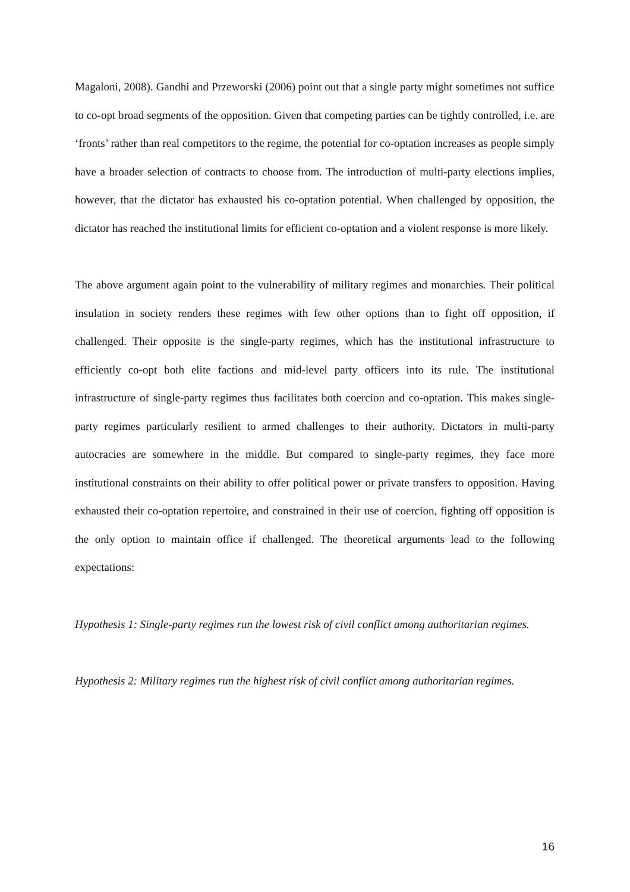Magaloni, 2008). Gandhi and Przeworski (2006) point out that a single party might sometimes not suffice to co-opt broad segments of the opposition. Given that competing parties can be tightly controlled, i.e. are ‘fronts’ rather than real competitors to the regime, the potential for co-optation increases as people simply have a broader selection of contracts to choose from. The introduction of multi-party elections implies, however, that the dictator has exhausted his co-optation potential. When challenged by opposition, the dictator has reached the institutional limits for efficient co-optation and a violent response is more likely.
The above argument again point to the vulnerability of military regimes and monarchies. Their political insulation in society renders these regimes with few other options than to fight off opposition, if challenged. Their opposite is the single-party regimes, which has the institutional infrastructure to efficiently co-opt both elite factions and mid-level party officers into its rule. The institutional infrastructure of single-party regimes thus facilitates both coercion and co-optation. This makes single-party regimes particularly resilient to armed challenges to their authority. Dictators in multi-party autocracies are somewhere in the middle. But compared to single-party regimes, they face more institutional constraints on their ability to offer political power or private transfers to opposition. Having exhausted their co-optation repertoire, and constrained in their use of coercion, fighting off opposition is the only option to maintain office if challenged. The theoretical arguments lead to the following expectations:
Hypothesis 1: Single-party regimes run the lowest risk of civil conflict among authoritarian regimes.
Hypothesis 2: Military regimes run the highest risk of civil conflict among authoritarian regimes.
16